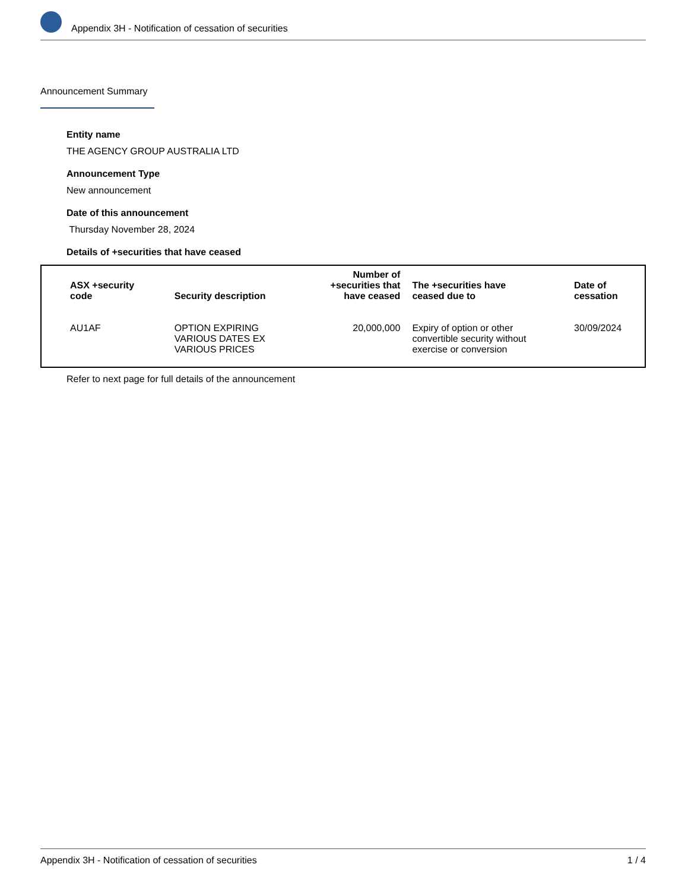Appendix 3H - Notification of cessation of securities
Announcement Summary
Entity name
THE AGENCY GROUP AUSTRALIA LTD
Announcement Type
New announcement
Date of this announcement
Thursday November 28, 2024
Details of +securities that have ceased
| ASX +security code | Security description | Number of +securities that have ceased | The +securities have ceased due to | Date of cessation |
| --- | --- | --- | --- | --- |
| AU1AF | OPTION EXPIRING VARIOUS DATES EX VARIOUS PRICES | 20,000,000 | Expiry of option or other convertible security without exercise or conversion | 30/09/2024 |
Refer to next page for full details of the announcement
Appendix 3H - Notification of cessation of securities 1 / 4